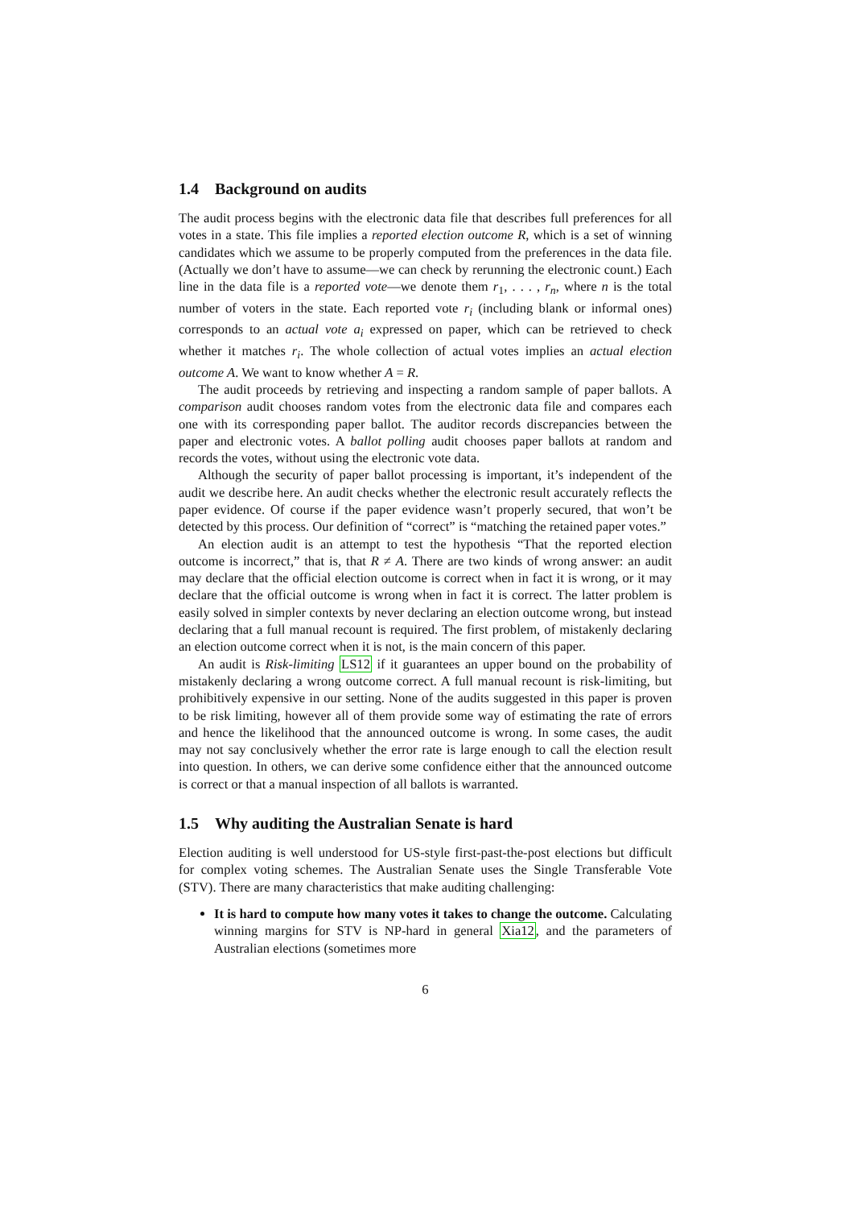1.4 Background on audits
The audit process begins with the electronic data file that describes full preferences for all votes in a state. This file implies a reported election outcome R, which is a set of winning candidates which we assume to be properly computed from the preferences in the data file. (Actually we don’t have to assume—we can check by rerunning the electronic count.) Each line in the data file is a reported vote—we denote them r<sub>1</sub>, . . . , r<sub>n</sub>, where n is the total number of voters in the state. Each reported vote r<sub>i</sub> (including blank or informal ones) corresponds to an actual vote a<sub>i</sub> expressed on paper, which can be retrieved to check whether it matches r<sub>i</sub>. The whole collection of actual votes implies an actual election outcome A. We want to know whether A = R.
The audit proceeds by retrieving and inspecting a random sample of paper ballots. A comparison audit chooses random votes from the electronic data file and compares each one with its corresponding paper ballot. The auditor records discrepancies between the paper and electronic votes. A ballot polling audit chooses paper ballots at random and records the votes, without using the electronic vote data.
Although the security of paper ballot processing is important, it’s independent of the audit we describe here. An audit checks whether the electronic result accurately reflects the paper evidence. Of course if the paper evidence wasn’t properly secured, that won’t be detected by this process. Our definition of “correct” is “matching the retained paper votes.”
An election audit is an attempt to test the hypothesis “That the reported election outcome is incorrect,” that is, that R ≠ A. There are two kinds of wrong answer: an audit may declare that the official election outcome is correct when in fact it is wrong, or it may declare that the official outcome is wrong when in fact it is correct. The latter problem is easily solved in simpler contexts by never declaring an election outcome wrong, but instead declaring that a full manual recount is required. The first problem, of mistakenly declaring an election outcome correct when it is not, is the main concern of this paper.
An audit is Risk-limiting LS12 if it guarantees an upper bound on the probability of mistakenly declaring a wrong outcome correct. A full manual recount is risk-limiting, but prohibitively expensive in our setting. None of the audits suggested in this paper is proven to be risk limiting, however all of them provide some way of estimating the rate of errors and hence the likelihood that the announced outcome is wrong. In some cases, the audit may not say conclusively whether the error rate is large enough to call the election result into question. In others, we can derive some confidence either that the announced outcome is correct or that a manual inspection of all ballots is warranted.
1.5 Why auditing the Australian Senate is hard
Election auditing is well understood for US-style first-past-the-post elections but difficult for complex voting schemes. The Australian Senate uses the Single Transferable Vote (STV). There are many characteristics that make auditing challenging:
It is hard to compute how many votes it takes to change the outcome. Calculating winning margins for STV is NP-hard in general Xia12, and the parameters of Australian elections (sometimes more
6